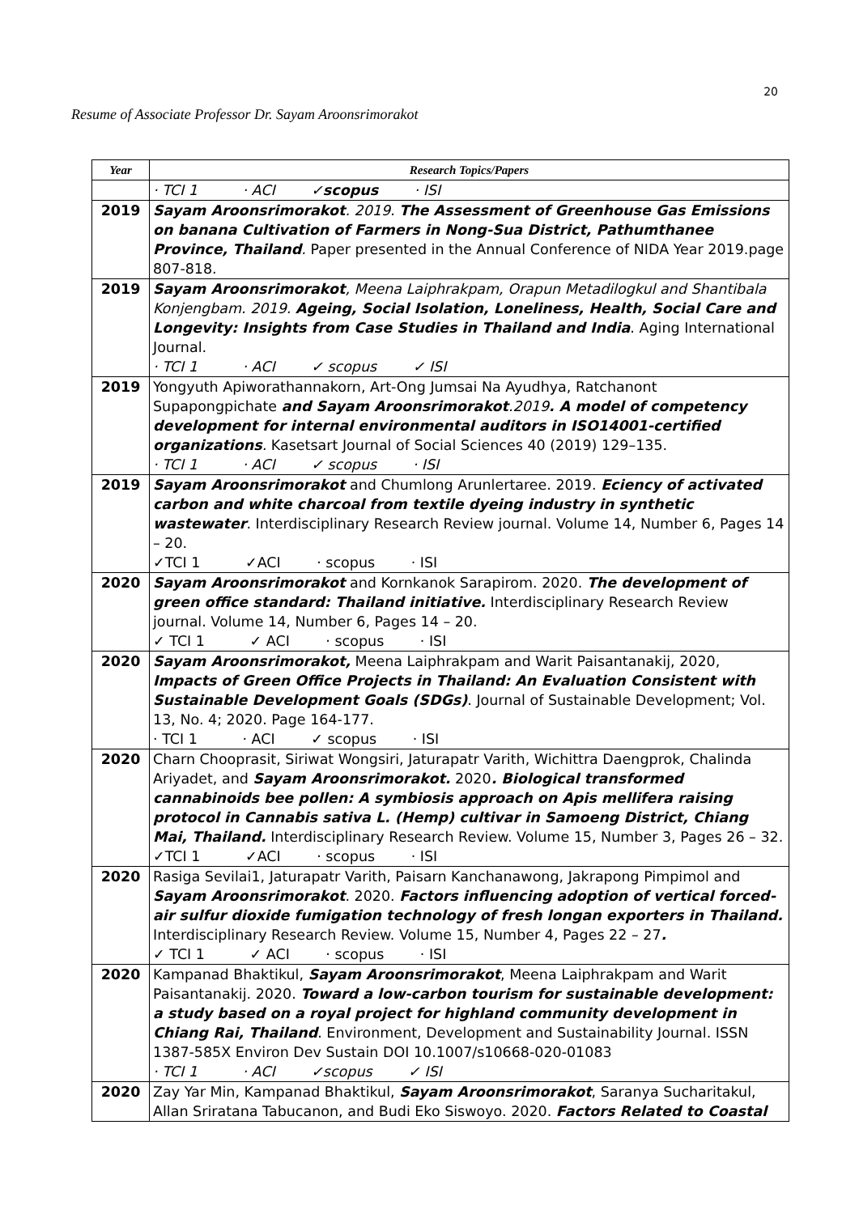20
Resume of Associate Professor Dr. Sayam Aroonsrimorakot
| Year | Research Topics/Papers |
| --- | --- |
| | · TCI 1 · ACI ✓ scopus · ISI |
| 2019 | Sayam Aroonsrimorakot . 2019. The Assessment of Greenhouse Gas Emissions on banana Cultivation of Farmers in Nong-Sua District, Pathumthanee Province, Thailand . Paper presented in the Annual Conference of NIDA Year 2019.page 807-818. |
| 2019 | Sayam Aroonsrimorakot , Meena Laiphrakpam, Orapun Metadilogkul and Shantibala Konjengbam. 2019. Ageing, Social Isolation, Loneliness, Health, Social Care and Longevity: Insights from Case Studies in Thailand and India . Aging International Journal. · TCI 1 · ACI ✓ scopus ✓ ISI |
| 2019 | Yongyuth Apiworathannakorn, Art-Ong Jumsai Na Ayudhya, Ratchanont Supapongpichate and Sayam Aroonsrimorakot .2019 . A model of competency development for internal environmental auditors in ISO14001-certified organizations . Kasetsart Journal of Social Sciences 40 (2019) 129–135. · TCI 1 · ACI ✓ scopus · ISI |
| 2019 | Sayam Aroonsrimorakot and Chumlong Arunlertaree. 2019. Eciency of activated carbon and white charcoal from textile dyeing industry in synthetic wastewater . Interdisciplinary Research Review journal. Volume 14, Number 6, Pages 14 – 20. ✓TCI 1 ✓ACI · scopus · ISI |
| 2020 | Sayam Aroonsrimorakot and Kornkanok Sarapirom. 2020. The development of green office standard: Thailand initiative. Interdisciplinary Research Review journal. Volume 14, Number 6, Pages 14 – 20. ✓ TCI 1 ✓ ACI · scopus · ISI |
| 2020 | Sayam Aroonsrimorakot, Meena Laiphrakpam and Warit Paisantanakij, 2020, Impacts of Green Office Projects in Thailand: An Evaluation Consistent with Sustainable Development Goals (SDGs) . Journal of Sustainable Development; Vol. 13, No. 4; 2020. Page 164-177. · TCI 1 · ACI ✓ scopus · ISI |
| 2020 | Charn Chooprasit, Siriwat Wongsiri, Jaturapatr Varith, Wichittra Daengprok, Chalinda Ariyadet, and Sayam Aroonsrimorakot. 2020 . Biological transformed cannabinoids bee pollen: A symbiosis approach on Apis mellifera raising protocol in Cannabis sativa L. (Hemp) cultivar in Samoeng District, Chiang Mai, Thailand. Interdisciplinary Research Review. Volume 15, Number 3, Pages 26 – 32. ✓TCI 1 ✓ACI · scopus · ISI |
| 2020 | Rasiga Sevilai1, Jaturapatr Varith, Paisarn Kanchanawong, Jakrapong Pimpimol and Sayam Aroonsrimorakot . 2020. Factors influencing adoption of vertical forced-air sulfur dioxide fumigation technology of fresh longan exporters in Thailand. Interdisciplinary Research Review. Volume 15, Number 4, Pages 22 – 27 . ✓ TCI 1 ✓ ACI · scopus · ISI |
| 2020 | Kampanad Bhaktikul, Sayam Aroonsrimorakot , Meena Laiphrakpam and Warit Paisantanakij. 2020. Toward a low-carbon tourism for sustainable development: a study based on a royal project for highland community development in Chiang Rai, Thailand . Environment, Development and Sustainability Journal. ISSN 1387-585X Environ Dev Sustain DOI 10.1007/s10668-020-01083 · TCI 1 · ACI ✓scopus ✓ ISI |
| 2020 | Zay Yar Min, Kampanad Bhaktikul, Sayam Aroonsrimorakot , Saranya Sucharitakul, Allan Sriratana Tabucanon, and Budi Eko Siswoyo. 2020. Factors Related to Coastal |